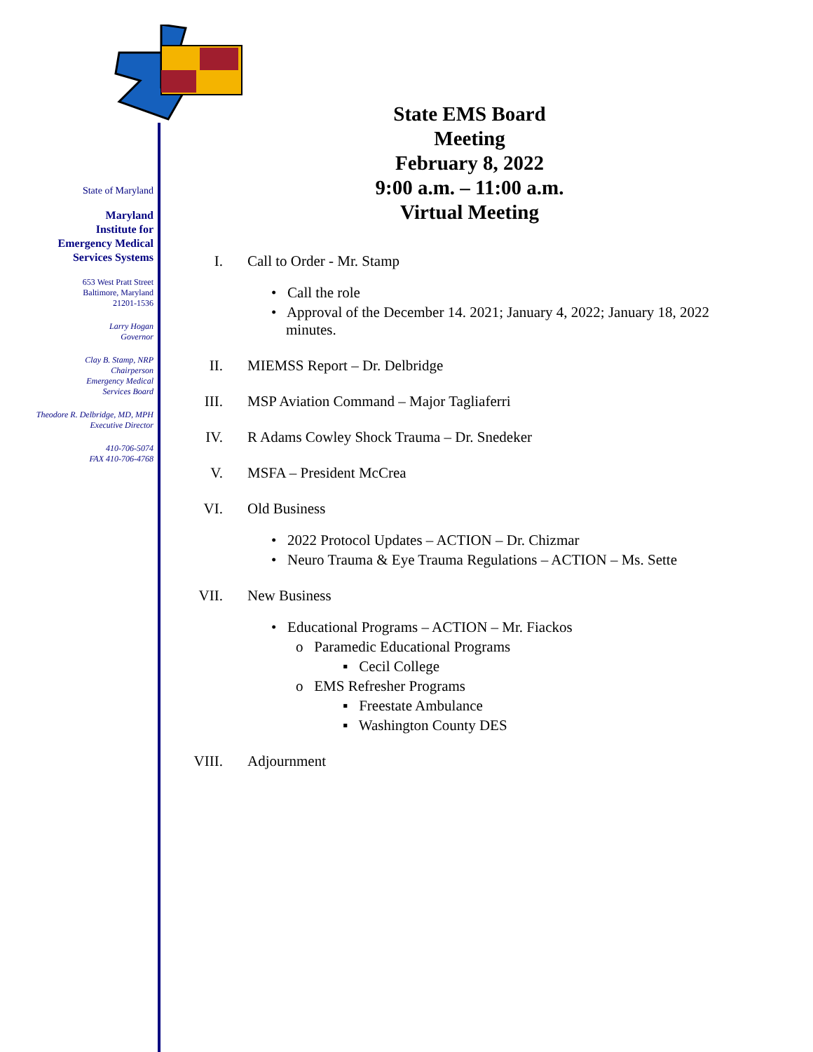State of Maryland
Maryland
Institute for
Emergency Medical
Services Systems
653 West Pratt Street
Baltimore, Maryland
21201-1536
Larry Hogan
Governor
Clay B. Stamp, NRP
Chairperson
Emergency Medical
Services Board
Theodore R. Delbridge, MD, MPH
Executive Director
410-706-5074
FAX 410-706-4768
State EMS Board
Meeting
February 8, 2022
9:00 a.m. – 11:00 a.m.
Virtual Meeting
I. Call to Order - Mr. Stamp
• Call the role
• Approval of the December 14. 2021; January 4, 2022; January 18, 2022
minutes.
II. MIEMSS Report – Dr. Delbridge
III. MSP Aviation Command – Major Tagliaferri
IV. R Adams Cowley Shock Trauma – Dr. Snedeker
V. MSFA – President McCrea
VI. Old Business
• 2022 Protocol Updates – ACTION – Dr. Chizmar
• Neuro Trauma & Eye Trauma Regulations – ACTION – Ms. Sette
VII. New Business
• Educational Programs – ACTION – Mr. Fiackos
o Paramedic Educational Programs
▪ Cecil College
o EMS Refresher Programs
▪ Freestate Ambulance
▪ Washington County DES
VIII. Adjournment